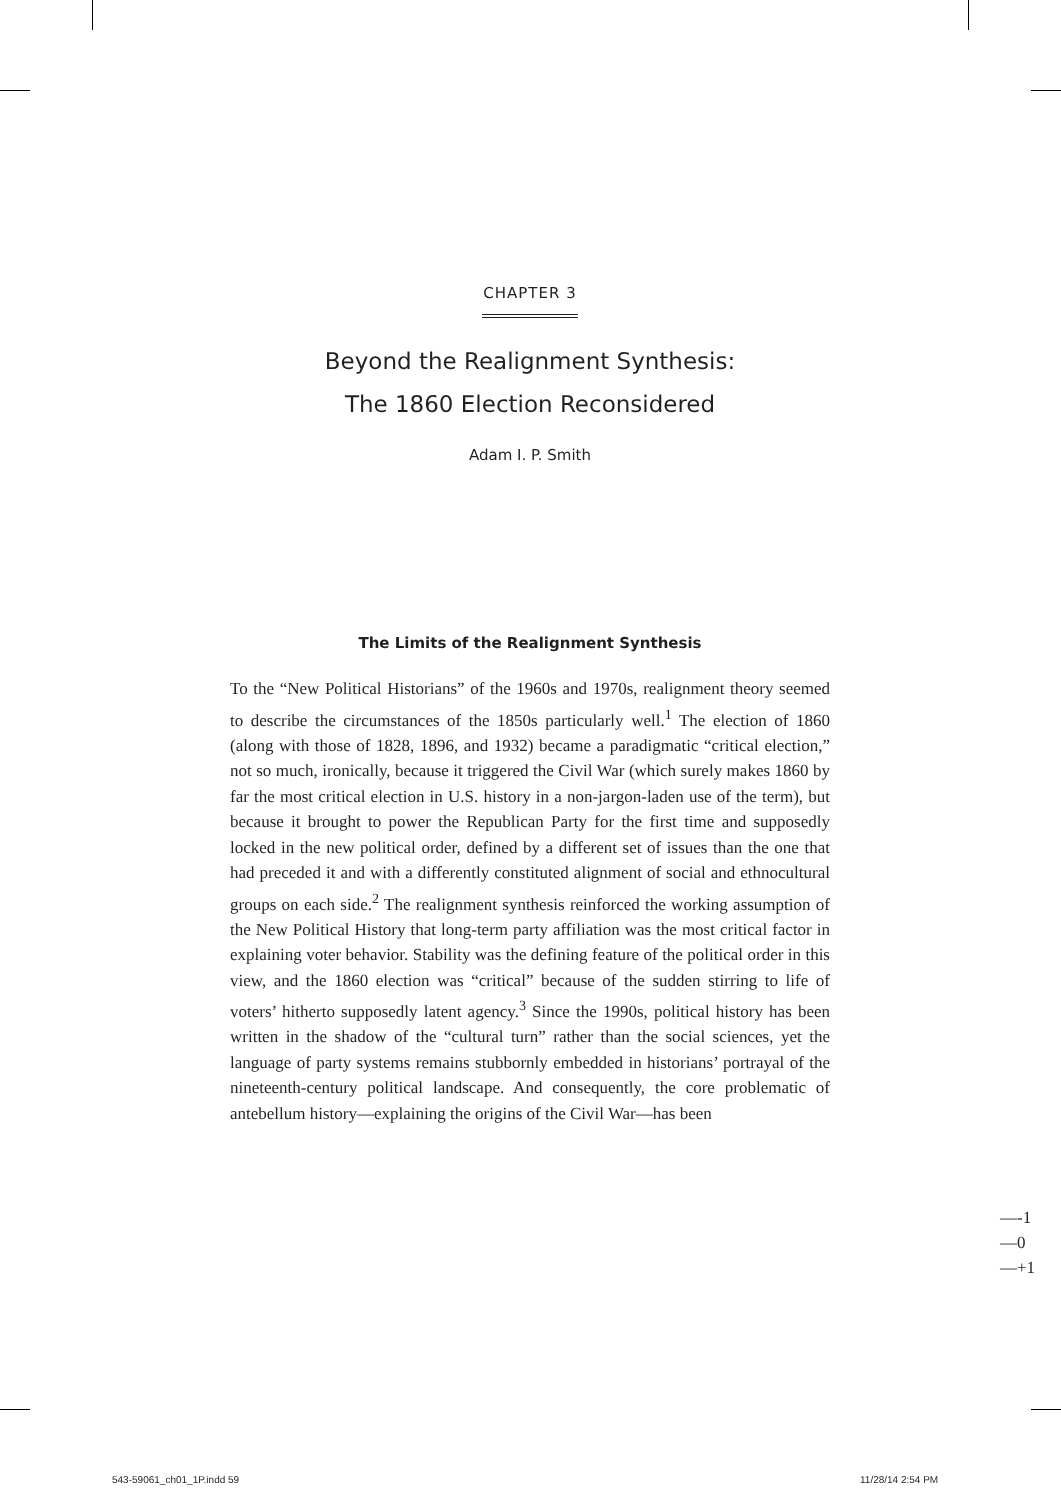CHAPTER 3
Beyond the Realignment Synthesis:
The 1860 Election Reconsidered
Adam I. P. Smith
The Limits of the Realignment Synthesis
To the “New Political Historians” of the 1960s and 1970s, realignment theory seemed to describe the circumstances of the 1850s particularly well.<sup>1</sup> The election of 1860 (along with those of 1828, 1896, and 1932) became a paradigmatic “critical election,” not so much, ironically, because it triggered the Civil War (which surely makes 1860 by far the most critical election in U.S. history in a non-jargon-laden use of the term), but because it brought to power the Republican Party for the first time and supposedly locked in the new political order, defined by a different set of issues than the one that had preceded it and with a differently constituted alignment of social and ethnocultural groups on each side.<sup>2</sup> The realignment synthesis reinforced the working assumption of the New Political History that long-term party affiliation was the most critical factor in explaining voter behavior. Stability was the defining feature of the political order in this view, and the 1860 election was “critical” because of the sudden stirring to life of voters’ hitherto supposedly latent agency.<sup>3</sup> Since the 1990s, political history has been written in the shadow of the “cultural turn” rather than the social sciences, yet the language of party systems remains stubbornly embedded in historians’ portrayal of the nineteenth-century political landscape. And consequently, the core problematic of antebellum history—explaining the origins of the Civil War—has been
—-1
—0
—+1
543-59061_ch01_1P.indd 59 11/28/14 2:54 PM